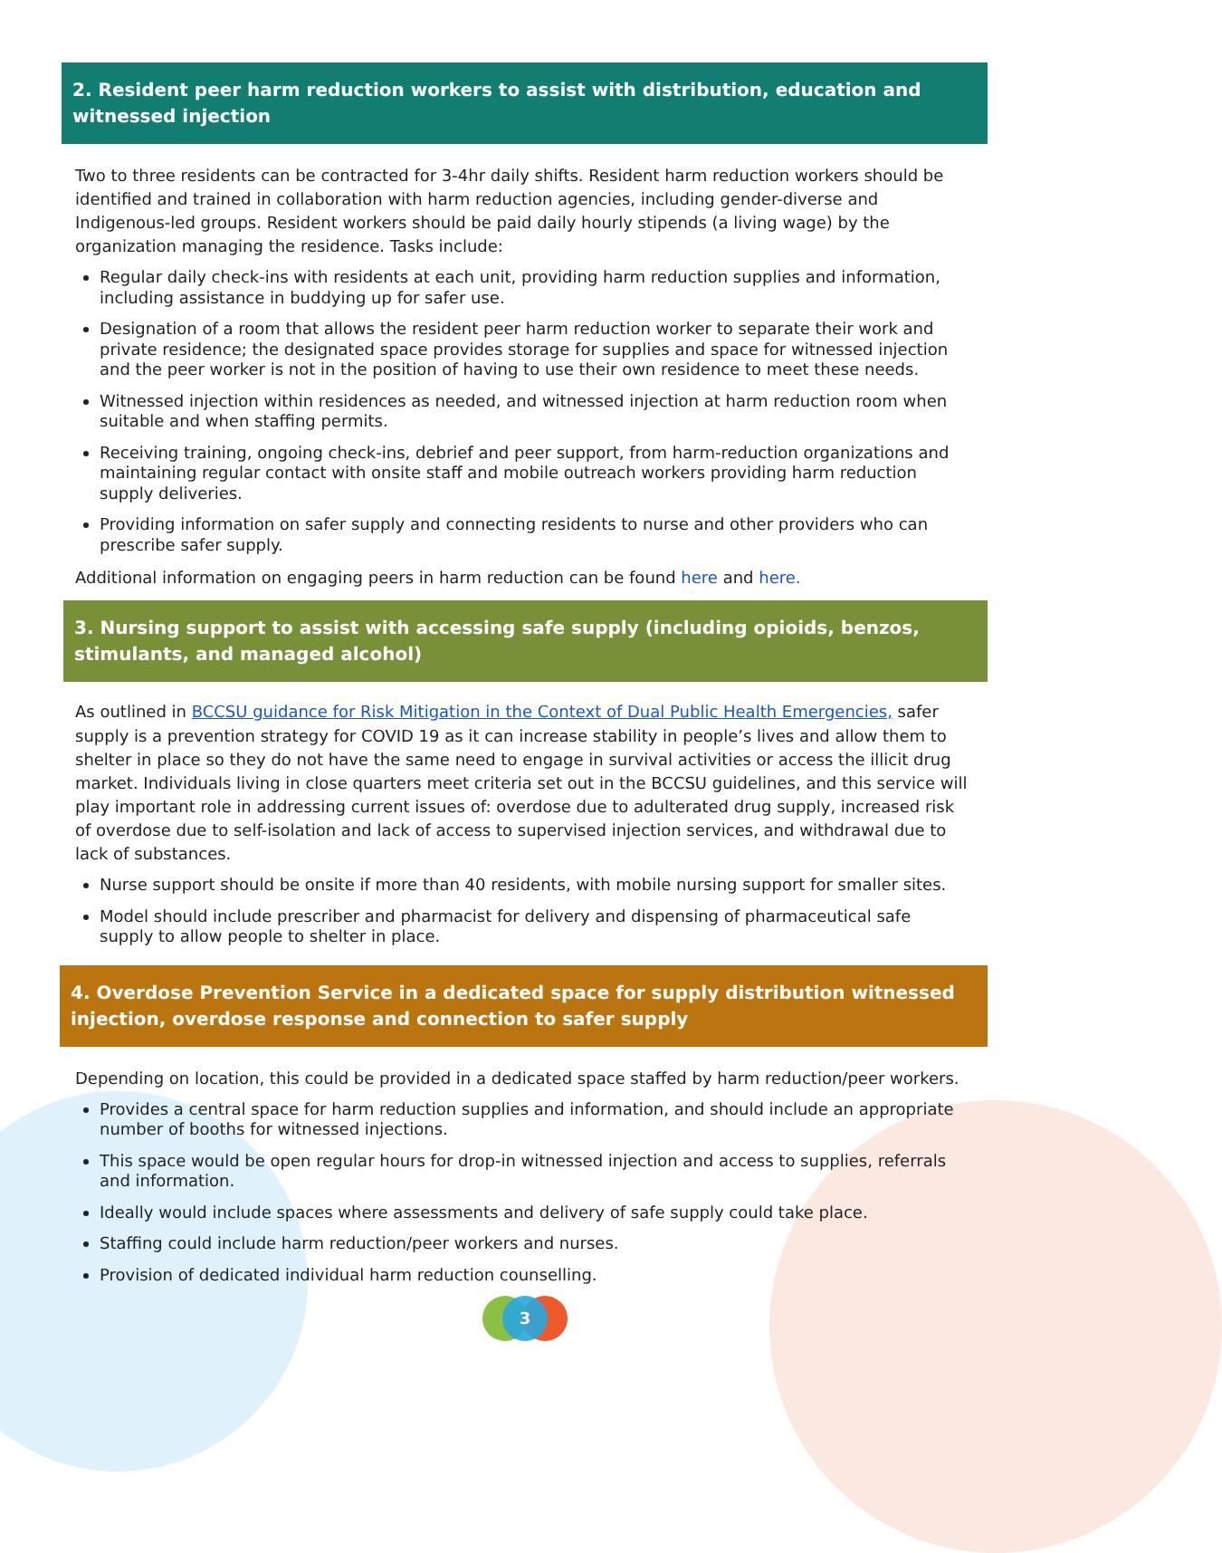2. Resident peer harm reduction workers to assist with distribution, education and witnessed injection
Two to three residents can be contracted for 3-4hr daily shifts. Resident harm reduction workers should be identified and trained in collaboration with harm reduction agencies, including gender-diverse and Indigenous-led groups. Resident workers should be paid daily hourly stipends (a living wage) by the organization managing the residence. Tasks include:
Regular daily check-ins with residents at each unit, providing harm reduction supplies and information, including assistance in buddying up for safer use.
Designation of a room that allows the resident peer harm reduction worker to separate their work and private residence; the designated space provides storage for supplies and space for witnessed injection and the peer worker is not in the position of having to use their own residence to meet these needs.
Witnessed injection within residences as needed, and witnessed injection at harm reduction room when suitable and when staffing permits.
Receiving training, ongoing check-ins, debrief and peer support, from harm-reduction organizations and maintaining regular contact with onsite staff and mobile outreach workers providing harm reduction supply deliveries.
Providing information on safer supply and connecting residents to nurse and other providers who can prescribe safer supply.
Additional information on engaging peers in harm reduction can be found here and here.
3. Nursing support to assist with accessing safe supply (including opioids, benzos, stimulants, and managed alcohol)
As outlined in BCCSU guidance for Risk Mitigation in the Context of Dual Public Health Emergencies, safer supply is a prevention strategy for COVID 19 as it can increase stability in people’s lives and allow them to shelter in place so they do not have the same need to engage in survival activities or access the illicit drug market. Individuals living in close quarters meet criteria set out in the BCCSU guidelines, and this service will play important role in addressing current issues of: overdose due to adulterated drug supply, increased risk of overdose due to self-isolation and lack of access to supervised injection services, and withdrawal due to lack of substances.
Nurse support should be onsite if more than 40 residents, with mobile nursing support for smaller sites.
Model should include prescriber and pharmacist for delivery and dispensing of pharmaceutical safe supply to allow people to shelter in place.
4. Overdose Prevention Service in a dedicated space for supply distribution witnessed injection, overdose response and connection to safer supply
Depending on location, this could be provided in a dedicated space staffed by harm reduction/peer workers.
Provides a central space for harm reduction supplies and information, and should include an appropriate number of booths for witnessed injections.
This space would be open regular hours for drop-in witnessed injection and access to supplies, referrals and information.
Ideally would include spaces where assessments and delivery of safe supply could take place.
Staffing could include harm reduction/peer workers and nurses.
Provision of dedicated individual harm reduction counselling.
3